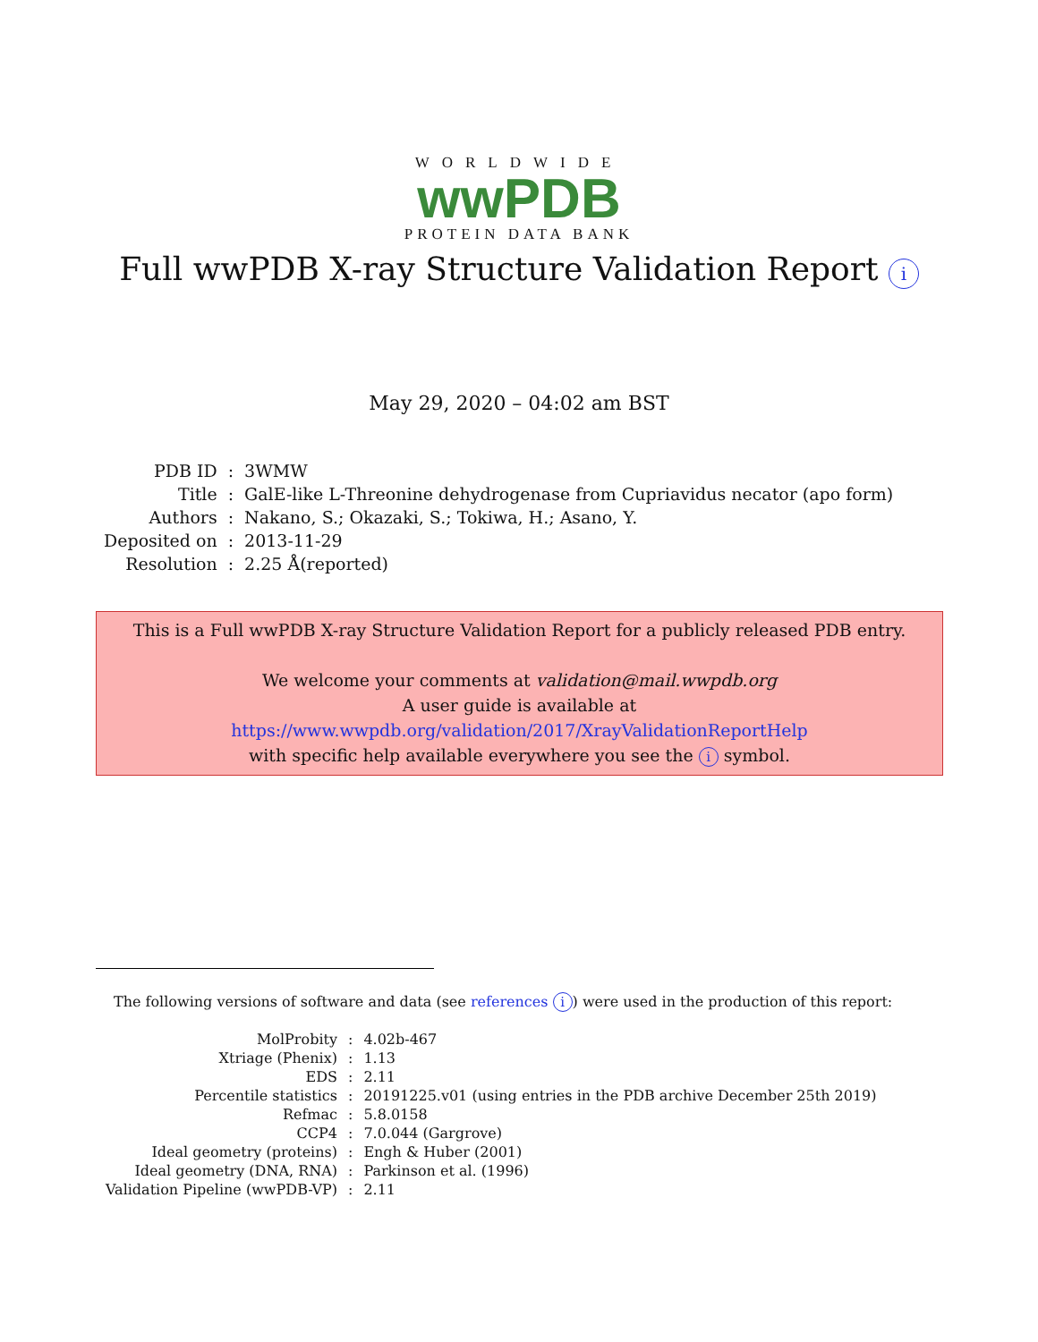WORLDWIDE
wwPDB
PROTEIN DATA BANK
Full wwPDB X-ray Structure Validation Report i
May 29, 2020 – 04:02 am BST
| PDB ID | : | 3WMW |
| Title | : | GalE-like L-Threonine dehydrogenase from Cupriavidus necator (apo form) |
| Authors | : | Nakano, S.; Okazaki, S.; Tokiwa, H.; Asano, Y. |
| Deposited on | : | 2013-11-29 |
| Resolution | : | 2.25 Å(reported) |
This is a Full wwPDB X-ray Structure Validation Report for a publicly released PDB entry.
We welcome your comments at validation@mail.wwpdb.org
A user guide is available at
https://www.wwpdb.org/validation/2017/XrayValidationReportHelp
with specific help available everywhere you see the i symbol.
The following versions of software and data (see references i) were used in the production of this report:
| MolProbity | : | 4.02b-467 |
| Xtriage (Phenix) | : | 1.13 |
| EDS | : | 2.11 |
| Percentile statistics | : | 20191225.v01 (using entries in the PDB archive December 25th 2019) |
| Refmac | : | 5.8.0158 |
| CCP4 | : | 7.0.044 (Gargrove) |
| Ideal geometry (proteins) | : | Engh & Huber (2001) |
| Ideal geometry (DNA, RNA) | : | Parkinson et al. (1996) |
| Validation Pipeline (wwPDB-VP) | : | 2.11 |